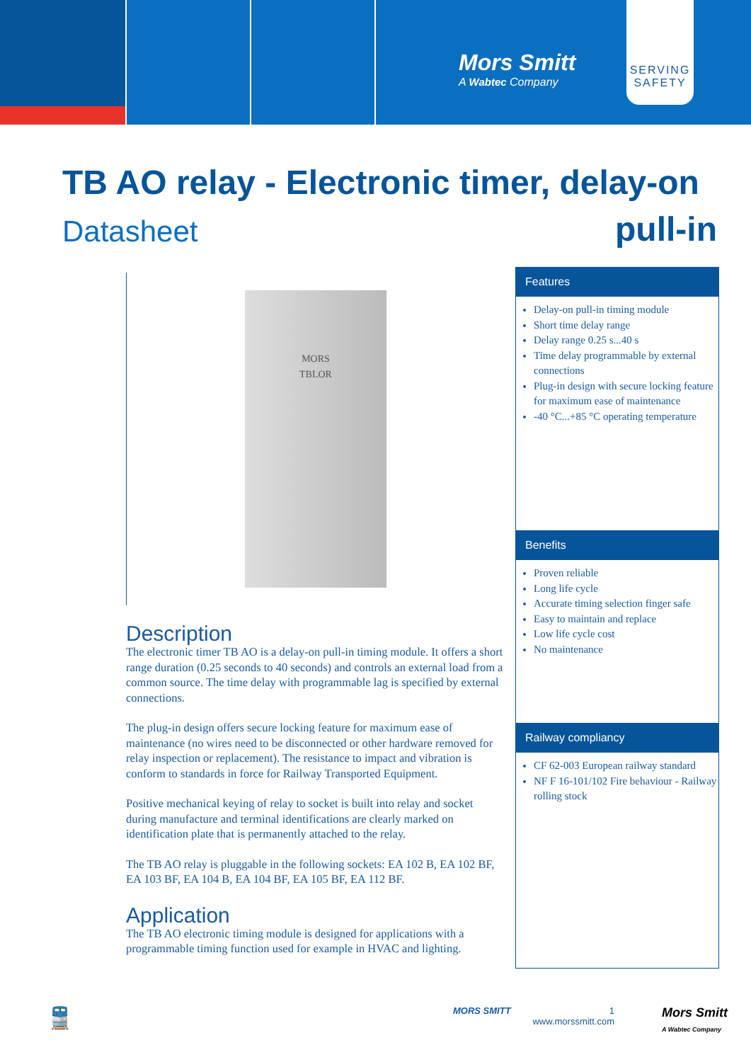Mors Smitt
A Wabtec Company
SERVING
SAFETY
TB AO relay - Electronic timer, delay-on
Datasheet pull-in
MORS
TBLOR
Description
The electronic timer TB AO is a delay-on pull-in timing module. It offers a short range duration (0.25 seconds to 40 seconds) and controls an external load from a common source. The time delay with programmable lag is specified by external connections.
The plug-in design offers secure locking feature for maximum ease of maintenance (no wires need to be disconnected or other hardware removed for relay inspection or replacement). The resistance to impact and vibration is conform to standards in force for Railway Transported Equipment.
Positive mechanical keying of relay to socket is built into relay and socket during manufacture and terminal identifications are clearly marked on identification plate that is permanently attached to the relay.
The TB AO relay is pluggable in the following sockets: EA 102 B, EA 102 BF, EA 103 BF, EA 104 B, EA 104 BF, EA 105 BF, EA 112 BF.
Application
The TB AO electronic timing module is designed for applications with a programmable timing function used for example in HVAC and lighting.
Features
Delay-on pull-in timing module
Short time delay range
Delay range 0.25 s...40 s
Time delay programmable by external connections
Plug-in design with secure locking feature for maximum ease of maintenance
-40 °C...+85 °C operating temperature
Benefits
Proven reliable
Long life cycle
Accurate timing selection finger safe
Easy to maintain and replace
Low life cycle cost
No maintenance
Railway compliancy
CF 62-003 European railway standard
NF F 16-101/102 Fire behaviour - Railway rolling stock
🚆 MORS SMITT
1
www.morssmitt.com
Mors Smitt
A Wabtec Company